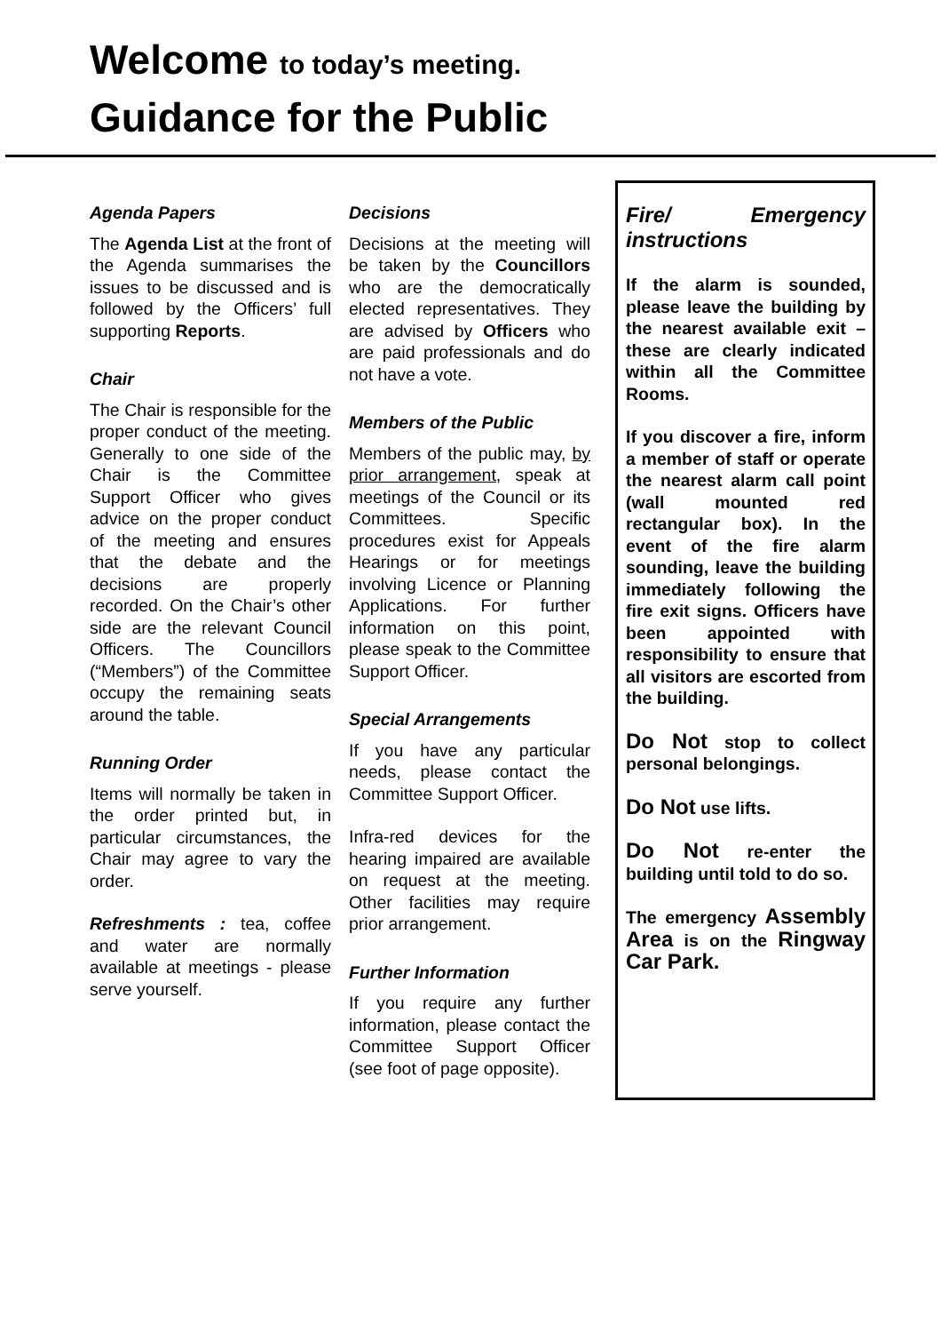Welcome to today’s meeting.
Guidance for the Public
Agenda Papers
The Agenda List at the front of the Agenda summarises the issues to be discussed and is followed by the Officers’ full supporting Reports.
Chair
The Chair is responsible for the proper conduct of the meeting. Generally to one side of the Chair is the Committee Support Officer who gives advice on the proper conduct of the meeting and ensures that the debate and the decisions are properly recorded. On the Chair’s other side are the relevant Council Officers. The Councillors (“Members”) of the Committee occupy the remaining seats around the table.
Running Order
Items will normally be taken in the order printed but, in particular circumstances, the Chair may agree to vary the order.
Refreshments : tea, coffee and water are normally available at meetings - please serve yourself.
Decisions
Decisions at the meeting will be taken by the Councillors who are the democratically elected representatives. They are advised by Officers who are paid professionals and do not have a vote.
Members of the Public
Members of the public may, by prior arrangement, speak at meetings of the Council or its Committees. Specific procedures exist for Appeals Hearings or for meetings involving Licence or Planning Applications. For further information on this point, please speak to the Committee Support Officer.
Special Arrangements
If you have any particular needs, please contact the Committee Support Officer.
Infra-red devices for the hearing impaired are available on request at the meeting. Other facilities may require prior arrangement.
Further Information
If you require any further information, please contact the Committee Support Officer (see foot of page opposite).
Fire/ Emergency instructions
If the alarm is sounded, please leave the building by the nearest available exit – these are clearly indicated within all the Committee Rooms.
If you discover a fire, inform a member of staff or operate the nearest alarm call point (wall mounted red rectangular box). In the event of the fire alarm sounding, leave the building immediately following the fire exit signs. Officers have been appointed with responsibility to ensure that all visitors are escorted from the building.
Do Not stop to collect personal belongings.
Do Not use lifts.
Do Not re-enter the building until told to do so.
The emergency Assembly Area is on the Ringway Car Park.